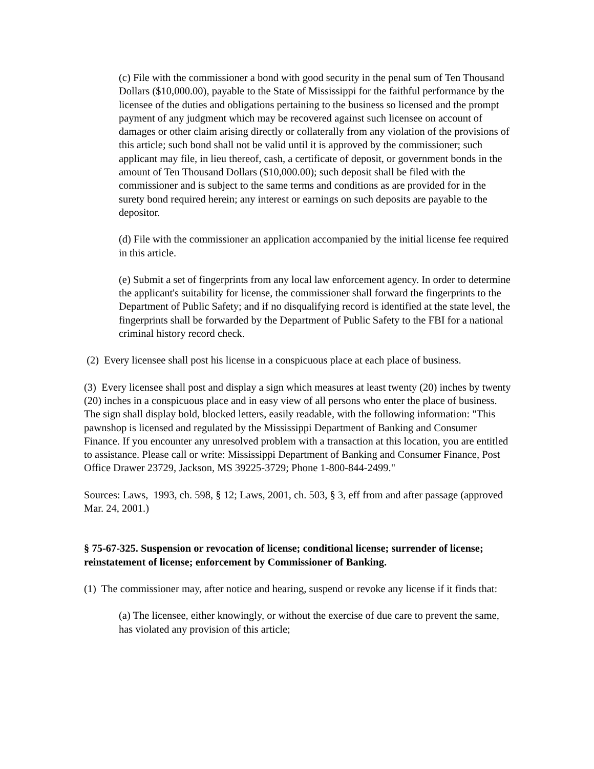(c) File with the commissioner a bond with good security in the penal sum of Ten Thousand Dollars ($10,000.00), payable to the State of Mississippi for the faithful performance by the licensee of the duties and obligations pertaining to the business so licensed and the prompt payment of any judgment which may be recovered against such licensee on account of damages or other claim arising directly or collaterally from any violation of the provisions of this article; such bond shall not be valid until it is approved by the commissioner; such applicant may file, in lieu thereof, cash, a certificate of deposit, or government bonds in the amount of Ten Thousand Dollars ($10,000.00); such deposit shall be filed with the commissioner and is subject to the same terms and conditions as are provided for in the surety bond required herein; any interest or earnings on such deposits are payable to the depositor.
(d) File with the commissioner an application accompanied by the initial license fee required in this article.
(e) Submit a set of fingerprints from any local law enforcement agency. In order to determine the applicant's suitability for license, the commissioner shall forward the fingerprints to the Department of Public Safety; and if no disqualifying record is identified at the state level, the fingerprints shall be forwarded by the Department of Public Safety to the FBI for a national criminal history record check.
(2) Every licensee shall post his license in a conspicuous place at each place of business.
(3) Every licensee shall post and display a sign which measures at least twenty (20) inches by twenty (20) inches in a conspicuous place and in easy view of all persons who enter the place of business. The sign shall display bold, blocked letters, easily readable, with the following information: "This pawnshop is licensed and regulated by the Mississippi Department of Banking and Consumer Finance. If you encounter any unresolved problem with a transaction at this location, you are entitled to assistance. Please call or write: Mississippi Department of Banking and Consumer Finance, Post Office Drawer 23729, Jackson, MS 39225-3729; Phone 1-800-844-2499."
Sources: Laws, 1993, ch. 598, § 12; Laws, 2001, ch. 503, § 3, eff from and after passage (approved Mar. 24, 2001.)
§ 75-67-325. Suspension or revocation of license; conditional license; surrender of license; reinstatement of license; enforcement by Commissioner of Banking.
(1) The commissioner may, after notice and hearing, suspend or revoke any license if it finds that:
(a) The licensee, either knowingly, or without the exercise of due care to prevent the same, has violated any provision of this article;